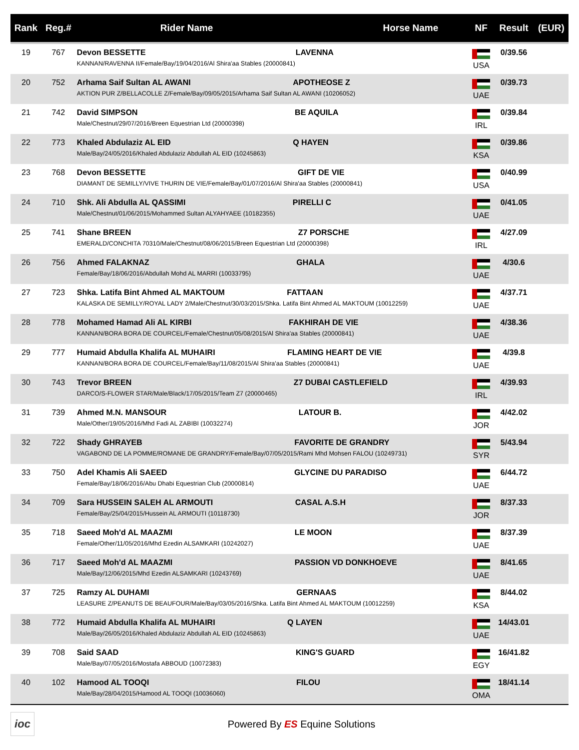| Rank | Reg.# | Rider Name | Horse Name | NF | Result | (EUR) |
| --- | --- | --- | --- | --- | --- | --- |
| 19 | 767 | Devon BESSETTE LAVENNA KANNAN/RAVENNA II/Female/Bay/19/04/2016/Al Shira'aa Stables (20000841) | | USA | 0/39.56 | |
| 20 | 752 | Arhama Saif Sultan AL AWANI APOTHEOSE Z AKTION PUR Z/BELLACOLLE Z/Female/Bay/09/05/2015/Arhama Saif Sultan AL AWANI (10206052) | | UAE | 0/39.73 | |
| 21 | 742 | David SIMPSON BE AQUILA Male/Chestnut/29/07/2016/Breen Equestrian Ltd (20000398) | | IRL | 0/39.84 | |
| 22 | 773 | Khaled Abdulaziz AL EID Q HAYEN Male/Bay/24/05/2016/Khaled Abdulaziz Abdullah AL EID (10245863) | | KSA | 0/39.86 | |
| 23 | 768 | Devon BESSETTE GIFT DE VIE DIAMANT DE SEMILLY/VIVE THURIN DE VIE/Female/Bay/01/07/2016/Al Shira'aa Stables (20000841) | | USA | 0/40.99 | |
| 24 | 710 | Shk. Ali Abdulla AL QASSIMI PIRELLI C Male/Chestnut/01/06/2015/Mohammed Sultan ALYAHYAEE (10182355) | | UAE | 0/41.05 | |
| 25 | 741 | Shane BREEN Z7 PORSCHE EMERALD/CONCHITA 70310/Male/Chestnut/08/06/2015/Breen Equestrian Ltd (20000398) | | IRL | 4/27.09 | |
| 26 | 756 | Ahmed FALAKNAZ GHALA Female/Bay/18/06/2016/Abdullah Mohd AL MARRI (10033795) | | UAE | 4/30.6 | |
| 27 | 723 | Shka. Latifa Bint Ahmed AL MAKTOUM FATTAAN KALASKA DE SEMILLY/ROYAL LADY 2/Male/Chestnut/30/03/2015/Shka. Latifa Bint Ahmed AL MAKTOUM (10012259) | | UAE | 4/37.71 | |
| 28 | 778 | Mohamed Hamad Ali AL KIRBI FAKHIRAH DE VIE KANNAN/BORA BORA DE COURCEL/Female/Chestnut/05/08/2015/Al Shira'aa Stables (20000841) | | UAE | 4/38.36 | |
| 29 | 777 | Humaid Abdulla Khalifa AL MUHAIRI FLAMING HEART DE VIE KANNAN/BORA BORA DE COURCEL/Female/Bay/11/08/2015/Al Shira'aa Stables (20000841) | | UAE | 4/39.8 | |
| 30 | 743 | Trevor BREEN Z7 DUBAI CASTLEFIELD DARCO/S-FLOWER STAR/Male/Black/17/05/2015/Team Z7 (20000465) | | IRL | 4/39.93 | |
| 31 | 739 | Ahmed M.N. MANSOUR LATOUR B. Male/Other/19/05/2016/Mhd Fadi AL ZABIBI (10032274) | | JOR | 4/42.02 | |
| 32 | 722 | Shady GHRAYEB FAVORITE DE GRANDRY VAGABOND DE LA POMME/ROMANE DE GRANDRY/Female/Bay/07/05/2015/Rami Mhd Mohsen FALOU (10249731) | | SYR | 5/43.94 | |
| 33 | 750 | Adel Khamis Ali SAEED GLYCINE DU PARADISO Female/Bay/18/06/2016/Abu Dhabi Equestrian Club (20000814) | | UAE | 6/44.72 | |
| 34 | 709 | Sara HUSSEIN SALEH AL ARMOUTI CASAL A.S.H Female/Bay/25/04/2015/Hussein AL ARMOUTI (10118730) | | JOR | 8/37.33 | |
| 35 | 718 | Saeed Moh'd AL MAAZMI LE MOON Female/Other/11/05/2016/Mhd Ezedin ALSAMKARI (10242027) | | UAE | 8/37.39 | |
| 36 | 717 | Saeed Moh'd AL MAAZMI PASSION VD DONKHOEVE Male/Bay/12/06/2015/Mhd Ezedin ALSAMKARI (10243769) | | UAE | 8/41.65 | |
| 37 | 725 | Ramzy AL DUHAMI GERNAAS LEASURE Z/PEANUTS DE BEAUFOUR/Male/Bay/03/05/2016/Shka. Latifa Bint Ahmed AL MAKTOUM (10012259) | | KSA | 8/44.02 | |
| 38 | 772 | Humaid Abdulla Khalifa AL MUHAIRI Q LAYEN Male/Bay/26/05/2016/Khaled Abdulaziz Abdullah AL EID (10245863) | | UAE | 14/43.01 | |
| 39 | 708 | Said SAAD KING'S GUARD Male/Bay/07/05/2016/Mostafa ABBOUD (10072383) | | EGY | 16/41.82 | |
| 40 | 102 | Hamood AL TOOQI FILOU Male/Bay/28/04/2015/Hamood AL TOOQI (10036060) | | OMA | 18/41.14 | |
ioc
Powered By ES Equine Solutions